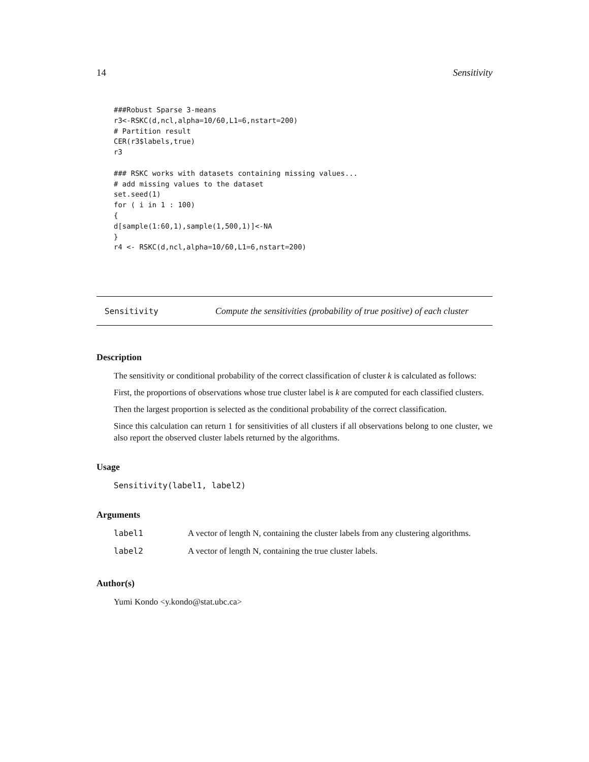14 Sensitivity
###Robust Sparse 3-means
r3<-RSKC(d,ncl,alpha=10/60,L1=6,nstart=200)
# Partition result
CER(r3$labels,true)
r3

### RSKC works with datasets containing missing values...
# add missing values to the dataset
set.seed(1)
for ( i in 1 : 100)
{
d[sample(1:60,1),sample(1,500,1)]<-NA
}
r4 <- RSKC(d,ncl,alpha=10/60,L1=6,nstart=200)
Sensitivity Compute the sensitivities (probability of true positive) of each cluster
Description
The sensitivity or conditional probability of the correct classification of cluster k is calculated as follows:
First, the proportions of observations whose true cluster label is k are computed for each classified clusters.
Then the largest proportion is selected as the conditional probability of the correct classification.
Since this calculation can return 1 for sensitivities of all clusters if all observations belong to one cluster, we also report the observed cluster labels returned by the algorithms.
Usage
Sensitivity(label1, label2)
Arguments
| label1 | A vector of length N, containing the cluster labels from any clustering algorithms. |
| label2 | A vector of length N, containing the true cluster labels. |
Author(s)
Yumi Kondo <y.kondo@stat.ubc.ca>